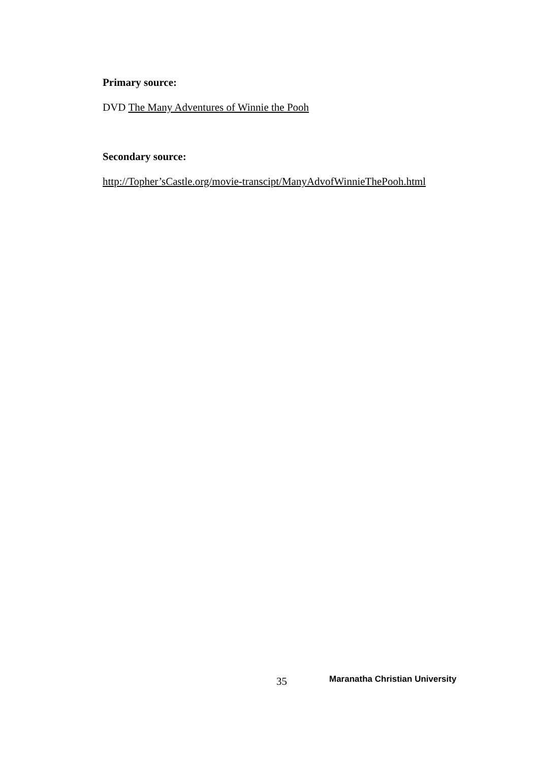Primary source:
DVD The Many Adventures of Winnie the Pooh
Secondary source:
http://Topher’sCastle.org/movie-transcipt/ManyAdvofWinnieThePooh.html
35 Maranatha Christian University